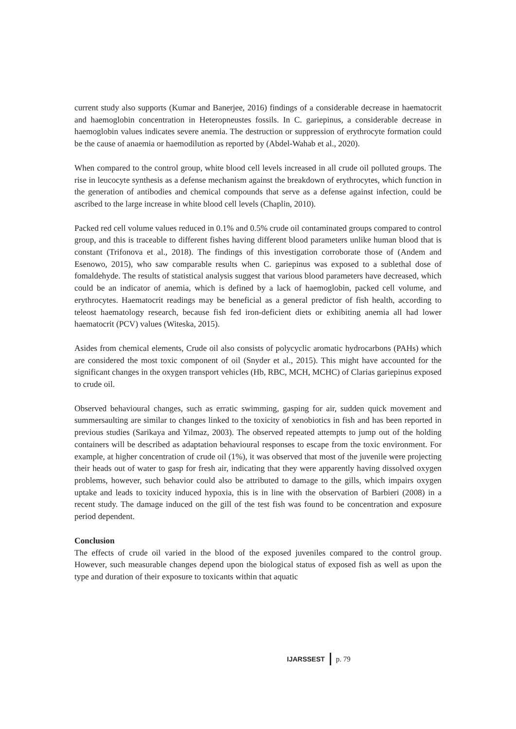current study also supports (Kumar and Banerjee, 2016) findings of a considerable decrease in haematocrit and haemoglobin concentration in Heteropneustes fossils. In C. gariepinus, a considerable decrease in haemoglobin values indicates severe anemia. The destruction or suppression of erythrocyte formation could be the cause of anaemia or haemodilution as reported by (Abdel-Wahab et al., 2020).
When compared to the control group, white blood cell levels increased in all crude oil polluted groups. The rise in leucocyte synthesis as a defense mechanism against the breakdown of erythrocytes, which function in the generation of antibodies and chemical compounds that serve as a defense against infection, could be ascribed to the large increase in white blood cell levels (Chaplin, 2010).
Packed red cell volume values reduced in 0.1% and 0.5% crude oil contaminated groups compared to control group, and this is traceable to different fishes having different blood parameters unlike human blood that is constant (Trifonova et al., 2018). The findings of this investigation corroborate those of (Andem and Esenowo, 2015), who saw comparable results when C. gariepinus was exposed to a sublethal dose of fomaldehyde. The results of statistical analysis suggest that various blood parameters have decreased, which could be an indicator of anemia, which is defined by a lack of haemoglobin, packed cell volume, and erythrocytes. Haematocrit readings may be beneficial as a general predictor of fish health, according to teleost haematology research, because fish fed iron-deficient diets or exhibiting anemia all had lower haematocrit (PCV) values (Witeska, 2015).
Asides from chemical elements, Crude oil also consists of polycyclic aromatic hydrocarbons (PAHs) which are considered the most toxic component of oil (Snyder et al., 2015). This might have accounted for the significant changes in the oxygen transport vehicles (Hb, RBC, MCH, MCHC) of Clarias gariepinus exposed to crude oil.
Observed behavioural changes, such as erratic swimming, gasping for air, sudden quick movement and summersaulting are similar to changes linked to the toxicity of xenobiotics in fish and has been reported in previous studies (Sarikaya and Yilmaz, 2003). The observed repeated attempts to jump out of the holding containers will be described as adaptation behavioural responses to escape from the toxic environment. For example, at higher concentration of crude oil (1%), it was observed that most of the juvenile were projecting their heads out of water to gasp for fresh air, indicating that they were apparently having dissolved oxygen problems, however, such behavior could also be attributed to damage to the gills, which impairs oxygen uptake and leads to toxicity induced hypoxia, this is in line with the observation of Barbieri (2008) in a recent study. The damage induced on the gill of the test fish was found to be concentration and exposure period dependent.
Conclusion
The effects of crude oil varied in the blood of the exposed juveniles compared to the control group. However, such measurable changes depend upon the biological status of exposed fish as well as upon the type and duration of their exposure to toxicants within that aquatic
IJARSSEST p. 79